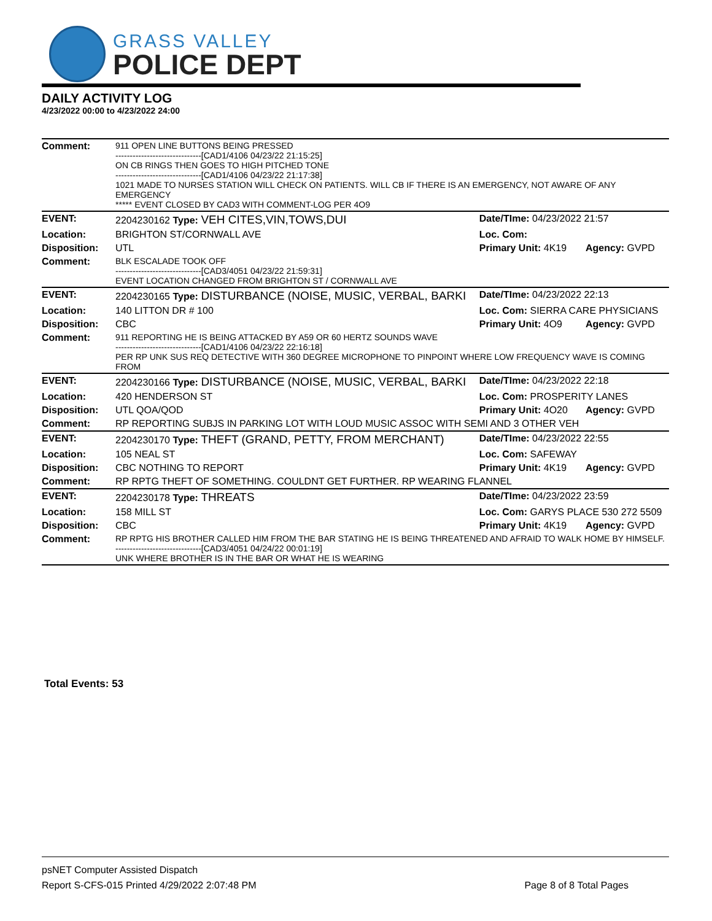GRASS VALLEY
POLICE DEPT
DAILY ACTIVITY LOG
4/23/2022 00:00 to 4/23/2022 24:00
| Comment: | 911 OPEN LINE BUTTONS BEING PRESSED ------------------------------[CAD1/4106 04/23/22 21:15:25] ON CB RINGS THEN GOES TO HIGH PITCHED TONE ------------------------------[CAD1/4106 04/23/22 21:17:38] 1021 MADE TO NURSES STATION WILL CHECK ON PATIENTS. WILL CB IF THERE IS AN EMERGENCY, NOT AWARE OF ANY EMERGENCY ***** EVENT CLOSED BY CAD3 WITH COMMENT-LOG PER 4O9 | | |
| EVENT: | 2204230162 Type: VEH CITES,VIN,TOWS,DUI | Date/TIme: 04/23/2022 21:57 | |
| Location: | BRIGHTON ST/CORNWALL AVE | Loc. Com: | |
| Disposition: | UTL | Primary Unit: 4K19 | Agency: GVPD |
| Comment: | BLK ESCALADE TOOK OFF ------------------------------[CAD3/4051 04/23/22 21:59:31] EVENT LOCATION CHANGED FROM BRIGHTON ST / CORNWALL AVE | | |
| EVENT: | 2204230165 Type: DISTURBANCE (NOISE, MUSIC, VERBAL, BARKI | Date/TIme: 04/23/2022 22:13 | |
| Location: | 140 LITTON DR # 100 | Loc. Com: SIERRA CARE PHYSICIANS | |
| Disposition: | CBC | Primary Unit: 4O9 | Agency: GVPD |
| Comment: | 911 REPORTING HE IS BEING ATTACKED BY A59 OR 60 HERTZ SOUNDS WAVE ------------------------------[CAD1/4106 04/23/22 22:16:18] PER RP UNK SUS REQ DETECTIVE WITH 360 DEGREE MICROPHONE TO PINPOINT WHERE LOW FREQUENCY WAVE IS COMING FROM | | |
| EVENT: | 2204230166 Type: DISTURBANCE (NOISE, MUSIC, VERBAL, BARKI | Date/TIme: 04/23/2022 22:18 | |
| Location: | 420 HENDERSON ST | Loc. Com: PROSPERITY LANES | |
| Disposition: | UTL QOA/QOD | Primary Unit: 4O20 | Agency: GVPD |
| Comment: | RP REPORTING SUBJS IN PARKING LOT WITH LOUD MUSIC ASSOC WITH SEMI AND 3 OTHER VEH | | |
| EVENT: | 2204230170 Type: THEFT (GRAND, PETTY, FROM MERCHANT) | Date/TIme: 04/23/2022 22:55 | |
| Location: | 105 NEAL ST | Loc. Com: SAFEWAY | |
| Disposition: | CBC NOTHING TO REPORT | Primary Unit: 4K19 | Agency: GVPD |
| Comment: | RP RPTG THEFT OF SOMETHING. COULDNT GET FURTHER. RP WEARING FLANNEL | | |
| EVENT: | 2204230178 Type: THREATS | Date/TIme: 04/23/2022 23:59 | |
| Location: | 158 MILL ST | Loc. Com: GARYS PLACE 530 272 5509 | |
| Disposition: | CBC | Primary Unit: 4K19 | Agency: GVPD |
| Comment: | RP RPTG HIS BROTHER CALLED HIM FROM THE BAR STATING HE IS BEING THREATENED AND AFRAID TO WALK HOME BY HIMSELF. ------------------------------[CAD3/4051 04/24/22 00:01:19] UNK WHERE BROTHER IS IN THE BAR OR WHAT HE IS WEARING | | |
Total Events: 53
psNET Computer Assisted Dispatch
Report S-CFS-015 Printed 4/29/2022 2:07:48 PM
Page 8 of 8 Total Pages